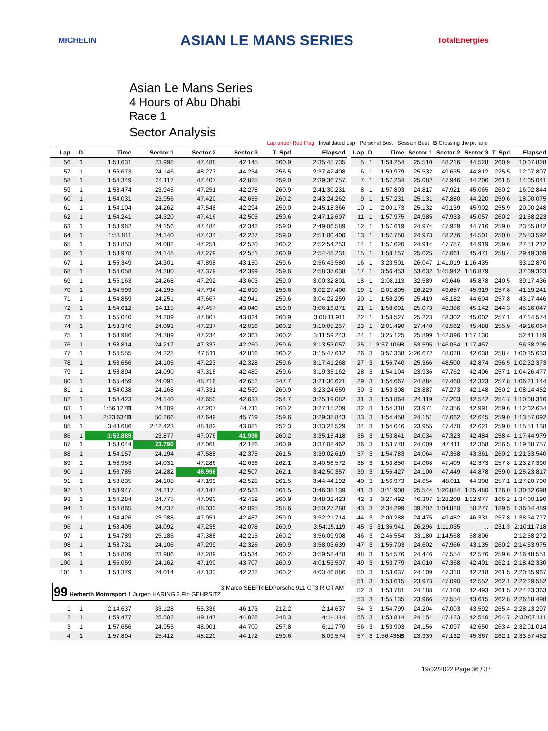MICHELIN ASIAN LE MANS SERIES TotalEnergies
Asian Le Mans Series
4 Hours of Abu Dhabi
Race 1
Sector Analysis
Lap under Red Flag Invalidated Lap Personal Best Session Best B Crossing the pit lane
| Lap | D | Time | Sector 1 | Sector 2 | Sector 3 | T. Spd | Elapsed |
| --- | --- | --- | --- | --- | --- | --- | --- |
| 56 | 1 | 1:53.631 | 23.998 | 47.488 | 42.145 | 260.9 | 2:35:45.735 |
| 57 | 1 | 1:56.673 | 24.146 | 48.273 | 44.254 | 256.5 | 2:37:42.408 |
| 58 | 1 | 1:54.349 | 24.117 | 47.407 | 42.825 | 259.0 | 2:39:36.757 |
| 59 | 1 | 1:53.474 | 23.945 | 47.251 | 42.278 | 260.9 | 2:41:30.231 |
| 60 | 1 | 1:54.031 | 23.956 | 47.420 | 42.655 | 260.2 | 2:43:24.262 |
| 61 | 1 | 1:54.104 | 24.262 | 47.548 | 42.294 | 259.0 | 2:45:18.366 |
| 62 | 1 | 1:54.241 | 24.320 | 47.416 | 42.505 | 259.6 | 2:47:12.607 |
| 63 | 1 | 1:53.982 | 24.156 | 47.484 | 42.342 | 259.0 | 2:49:06.589 |
| 64 | 1 | 1:53.811 | 24.140 | 47.434 | 42.237 | 259.0 | 2:51:00.400 |
| 65 | 1 | 1:53.853 | 24.082 | 47.251 | 42.520 | 260.2 | 2:52:54.253 |
| 66 | 1 | 1:53.978 | 24.148 | 47.279 | 42.551 | 260.9 | 2:54:48.231 |
| 67 | 1 | 1:55.349 | 24.301 | 47.898 | 43.150 | 259.6 | 2:56:43.580 |
| 68 | 1 | 1:54.058 | 24.280 | 47.379 | 42.399 | 259.6 | 2:58:37.638 |
| 69 | 1 | 1:55.163 | 24.268 | 47.292 | 43.603 | 259.0 | 3:00:32.801 |
| 70 | 1 | 1:54.599 | 24.195 | 47.794 | 42.610 | 259.6 | 3:02:27.400 |
| 71 | 1 | 1:54.859 | 24.251 | 47.667 | 42.941 | 259.6 | 3:04:22.259 |
| 72 | 1 | 1:54.612 | 24.115 | 47.457 | 43.040 | 259.0 | 3:06:16.871 |
| 73 | 1 | 1:55.040 | 24.209 | 47.807 | 43.024 | 260.9 | 3:08:11.911 |
| 74 | 1 | 1:53.346 | 24.093 | 47.237 | 42.016 | 260.2 | 3:10:05.257 |
| 75 | 1 | 1:53.986 | 24.389 | 47.234 | 42.363 | 260.2 | 3:11:59.243 |
| 76 | 1 | 1:53.814 | 24.217 | 47.337 | 42.260 | 259.6 | 3:13:53.057 |
| 77 | 1 | 1:54.555 | 24.228 | 47.511 | 42.816 | 260.2 | 3:15:47.612 |
| 78 | 1 | 1:53.656 | 24.105 | 47.223 | 42.328 | 259.6 | 3:17:41.268 |
| 79 | 1 | 1:53.894 | 24.090 | 47.315 | 42.489 | 259.6 | 3:19:35.162 |
| 80 | 1 | 1:55.459 | 24.091 | 48.716 | 42.652 | 247.7 | 3:21:30.621 |
| 81 | 1 | 1:54.038 | 24.168 | 47.331 | 42.539 | 260.9 | 3:23:24.659 |
| 82 | 1 | 1:54.423 | 24.140 | 47.650 | 42.633 | 254.7 | 3:25:19.082 |
| 83 | 1 | 1:56.127 B | 24.209 | 47.207 | 44.711 | 260.2 | 3:27:15.209 |
| 84 | 1 | 2:23.634 B | 50.266 | 47.649 | 45.719 | 259.6 | 3:29:38.843 |
| 85 | 1 | 3:43.686 | 2:12.423 | 48.182 | 43.081 | 252.3 | 3:33:22.529 |
| 86 | 1 | 1:52.889 | 23.877 | 47.076 | 41.936 | 260.2 | 3:35:15.418 |
| 87 | 1 | 1:53.044 | 23.790 | 47.068 | 42.186 | 260.9 | 3:37:08.462 |
| 88 | 1 | 1:54.157 | 24.194 | 47.588 | 42.375 | 261.5 | 3:39:02.619 |
| 89 | 1 | 1:53.953 | 24.031 | 47.286 | 42.636 | 262.1 | 3:40:56.572 |
| 90 | 1 | 1:53.785 | 24.282 | 46.996 | 42.507 | 262.1 | 3:42:50.357 |
| 91 | 1 | 1:53.835 | 24.108 | 47.199 | 42.528 | 261.5 | 3:44:44.192 |
| 92 | 1 | 1:53.947 | 24.217 | 47.147 | 42.583 | 261.5 | 3:46:38.139 |
| 93 | 1 | 1:54.284 | 24.775 | 47.090 | 42.419 | 260.9 | 3:48:32.423 |
| 94 | 1 | 1:54.865 | 24.737 | 48.033 | 42.095 | 258.6 | 3:50:27.288 |
| 95 | 1 | 1:54.426 | 23.988 | 47.951 | 42.487 | 259.0 | 3:52:21.714 |
| 96 | 1 | 1:53.405 | 24.092 | 47.235 | 42.078 | 260.9 | 3:54:15.119 |
| 97 | 1 | 1:54.789 | 25.186 | 47.388 | 42.215 | 260.2 | 3:56:09.908 |
| 98 | 1 | 1:53.731 | 24.106 | 47.299 | 42.326 | 260.9 | 3:58:03.639 |
| 99 | 1 | 1:54.809 | 23.986 | 47.289 | 43.534 | 260.2 | 3:59:58.448 |
| 100 | 1 | 1:55.059 | 24.162 | 47.190 | 43.707 | 260.9 | 4:01:53.507 |
| 101 | 1 | 1:53.379 | 24.014 | 47.133 | 42.232 | 260.2 | 4:03:46.886 |
| 99 Herberth Motorsport 1.Jurgen HARING 2.Fin GEHRSITZ 3.Marco SEEFRIED Porsche 911 GT3 R GT AM | | | | | | | |
| 1 | 1 | 2:14.637 | 33.128 | 55.336 | 46.173 | 212.2 | 2:14.637 |
| 2 | 1 | 1:59.477 | 25.502 | 49.147 | 44.828 | 248.3 | 4:14.114 |
| 3 | 1 | 1:57.656 | 24.955 | 48.001 | 44.700 | 257.8 | 6:11.770 |
| 4 | 1 | 1:57.804 | 25.412 | 48.220 | 44.172 | 259.6 | 8:09.574 |
| Lap | D | Time | Sector 1 | Sector 2 | Sector 3 | T. Spd | Elapsed |
| --- | --- | --- | --- | --- | --- | --- | --- |
| 5 | 1 | 1:58.254 | 25.510 | 48.216 | 44.528 | 260.9 | 10:07.828 |
| 6 | 1 | 1:59.979 | 25.532 | 49.635 | 44.812 | 225.5 | 12:07.807 |
| 7 | 1 | 1:57.234 | 25.082 | 47.946 | 44.206 | 261.5 | 14:05.041 |
| 8 | 1 | 1:57.803 | 24.817 | 47.921 | 45.065 | 260.2 | 16:02.844 |
| 9 | 1 | 1:57.231 | 25.131 | 47.880 | 44.220 | 259.6 | 18:00.075 |
| 10 | 1 | 2:00.173 | 25.132 | 49.139 | 45.902 | 255.9 | 20:00.248 |
| 11 | 1 | 1:57.975 | 24.985 | 47.933 | 45.057 | 260.2 | 21:58.223 |
| 12 | 1 | 1:57.619 | 24.974 | 47.929 | 44.716 | 259.0 | 23:55.842 |
| 13 | 1 | 1:57.750 | 24.973 | 48.276 | 44.501 | 250.0 | 25:53.592 |
| 14 | 1 | 1:57.620 | 24.914 | 47.787 | 44.919 | 259.6 | 27:51.212 |
| 15 | 1 | 1:58.157 | 25.025 | 47.661 | 45.471 | 258.4 | 29:49.369 |
| 16 | 1 | 3:23.501 | 26.047 | 1:41.019 | 1:16.435 | | 33:12.870 |
| 17 | 1 | 3:56.453 | 53.632 | 1:45.942 | 1:16.879 | | 37:09.323 |
| 18 | 1 | 2:08.113 | 32.589 | 49.646 | 45.878 | 240.5 | 39:17.436 |
| 19 | 1 | 2:01.805 | 26.229 | 49.657 | 45.919 | 257.8 | 41:19.241 |
| 20 | 1 | 1:58.205 | 25.419 | 48.182 | 44.604 | 257.8 | 43:17.446 |
| 21 | 1 | 1:58.601 | 25.073 | 48.386 | 45.142 | 244.3 | 45:16.047 |
| 22 | 1 | 1:58.527 | 25.223 | 48.302 | 45.002 | 257.1 | 47:14.574 |
| 23 | 1 | 2:01.490 | 27.440 | 48.562 | 45.488 | 255.9 | 49:16.064 |
| 24 | 1 | 3:25.125 | 25.899 | 1:42.096 | 1:17.130 | | 52:41.189 |
| 25 | 1 | 3:57.106 B | 53.595 | 1:46.054 | 1:17.457 | | 56:38.295 |
| 26 | 3 | 3:57.338 | 2:26.672 | 48.028 | 42.638 | 258.4 | 1:00:35.633 |
| 27 | 3 | 1:56.740 | 25.366 | 48.500 | 42.874 | 256.5 | 1:02:32.373 |
| 28 | 3 | 1:54.104 | 23.936 | 47.762 | 42.406 | 257.1 | 1:04:26.477 |
| 29 | 3 | 1:54.667 | 24.884 | 47.460 | 42.323 | 257.8 | 1:06:21.144 |
| 30 | 3 | 1:53.308 | 23.887 | 47.273 | 42.148 | 260.2 | 1:08:14.452 |
| 31 | 3 | 1:53.864 | 24.119 | 47.203 | 42.542 | 254.7 | 1:10:08.316 |
| 32 | 3 | 1:54.318 | 23.971 | 47.356 | 42.991 | 259.6 | 1:12:02.634 |
| 33 | 3 | 1:54.458 | 24.151 | 47.662 | 42.645 | 259.0 | 1:13:57.092 |
| 34 | 3 | 1:54.046 | 23.955 | 47.470 | 42.621 | 259.0 | 1:15:51.138 |
| 35 | 3 | 1:53.841 | 24.034 | 47.323 | 42.484 | 258.4 | 1:17:44.979 |
| 36 | 3 | 1:53.778 | 24.009 | 47.411 | 42.358 | 256.5 | 1:19:38.757 |
| 37 | 3 | 1:54.783 | 24.064 | 47.358 | 43.361 | 260.2 | 1:21:33.540 |
| 38 | 3 | 1:53.850 | 24.068 | 47.409 | 42.373 | 257.8 | 1:23:27.390 |
| 39 | 3 | 1:56.427 | 24.100 | 47.449 | 44.878 | 259.0 | 1:25:23.817 |
| 40 | 3 | 1:56.973 | 24.654 | 48.011 | 44.308 | 257.1 | 1:27:20.790 |
| 41 | 3 | 3:11.908 | 25.544 | 1:20.884 | 1:25.480 | 126.0 | 1:30:32.698 |
| 42 | 3 | 3:27.492 | 46.307 | 1:28.208 | 1:12.977 | 166.2 | 1:34:00.190 |
| 43 | 3 | 2:34.299 | 39.202 | 1:04.820 | 50.277 | 189.5 | 1:36:34.489 |
| 44 | 3 | 2:00.288 | 24.475 | 49.482 | 46.331 | 257.8 | 1:38:34.777 |
| 45 | 3 | 31:36.941 | 26.296 | 1:11.035 | ... | 231.3 | 2:10:11.718 |
| 46 | 3 | 2:46.554 | 33.180 | 1:14.568 | 58.806 | | 2:12:58.272 |
| 47 | 3 | 1:55.703 | 24.602 | 47.966 | 43.135 | 260.2 | 2:14:53.975 |
| 48 | 3 | 1:54.576 | 24.446 | 47.554 | 42.576 | 259.6 | 2:16:48.551 |
| 49 | 3 | 1:53.779 | 24.010 | 47.368 | 42.401 | 262.1 | 2:18:42.330 |
| 50 | 3 | 1:53.637 | 24.109 | 47.310 | 42.218 | 261.5 | 2:20:35.967 |
| 51 | 3 | 1:53.615 | 23.973 | 47.090 | 42.552 | 262.1 | 2:22:29.582 |
| 52 | 3 | 1:53.781 | 24.188 | 47.100 | 42.493 | 261.5 | 2:24:23.363 |
| 53 | 3 | 1:55.135 | 23.966 | 47.554 | 43.615 | 262.8 | 2:26:18.498 |
| 54 | 3 | 1:54.799 | 24.204 | 47.003 | 43.592 | 265.4 | 2:28:13.297 |
| 55 | 3 | 1:53.814 | 24.151 | 47.123 | 42.540 | 264.7 | 2:30:07.111 |
| 56 | 3 | 1:53.903 | 24.156 | 47.097 | 42.650 | 263.4 | 2:32:01.014 |
| 57 | 3 | 1:56.438 B | 23.939 | 47.132 | 45.367 | 262.1 | 2:33:57.452 |
19/02/2022 Page 36 / 37